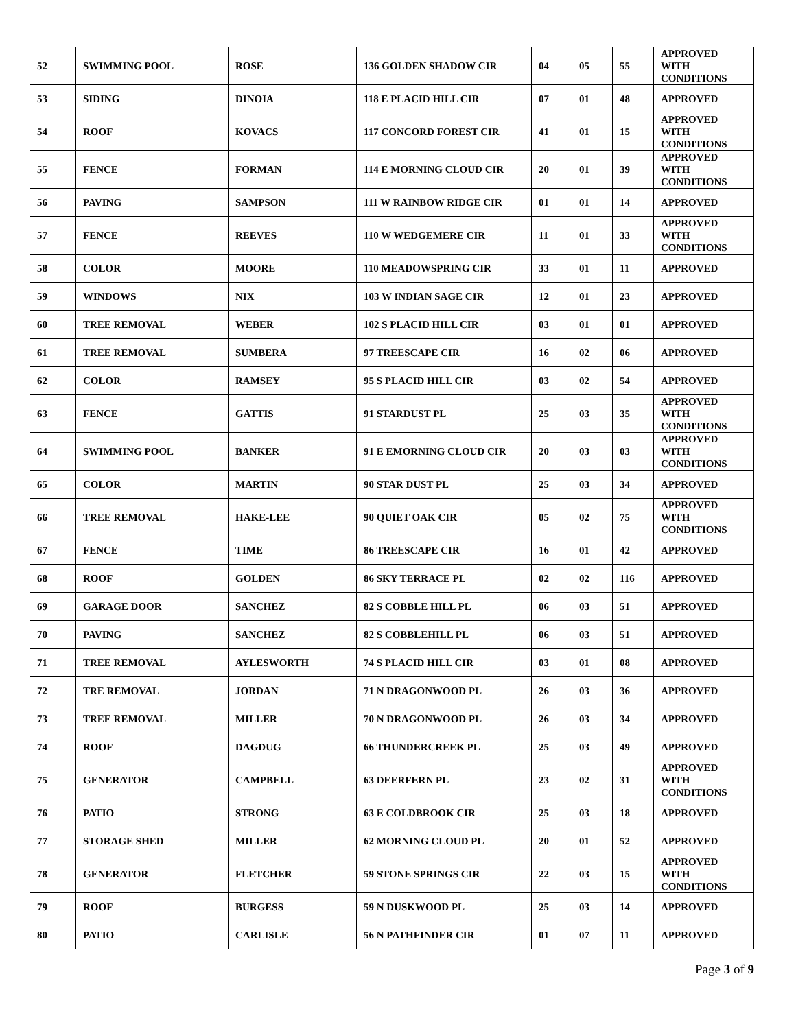| 52 | SWIMMING POOL | ROSE | 136 GOLDEN SHADOW CIR | 04 | 05 | 55 | APPROVED WITH CONDITIONS |
| 53 | SIDING | DINOIA | 118 E PLACID HILL CIR | 07 | 01 | 48 | APPROVED |
| 54 | ROOF | KOVACS | 117 CONCORD FOREST CIR | 41 | 01 | 15 | APPROVED WITH CONDITIONS |
| 55 | FENCE | FORMAN | 114 E MORNING CLOUD CIR | 20 | 01 | 39 | APPROVED WITH CONDITIONS |
| 56 | PAVING | SAMPSON | 111 W RAINBOW RIDGE CIR | 01 | 01 | 14 | APPROVED |
| 57 | FENCE | REEVES | 110 W WEDGEMERE CIR | 11 | 01 | 33 | APPROVED WITH CONDITIONS |
| 58 | COLOR | MOORE | 110 MEADOWSPRING CIR | 33 | 01 | 11 | APPROVED |
| 59 | WINDOWS | NIX | 103 W INDIAN SAGE CIR | 12 | 01 | 23 | APPROVED |
| 60 | TREE REMOVAL | WEBER | 102 S PLACID HILL CIR | 03 | 01 | 01 | APPROVED |
| 61 | TREE REMOVAL | SUMBERA | 97 TREESCAPE CIR | 16 | 02 | 06 | APPROVED |
| 62 | COLOR | RAMSEY | 95 S PLACID HILL CIR | 03 | 02 | 54 | APPROVED |
| 63 | FENCE | GATTIS | 91 STARDUST PL | 25 | 03 | 35 | APPROVED WITH CONDITIONS |
| 64 | SWIMMING POOL | BANKER | 91 E EMORNING CLOUD CIR | 20 | 03 | 03 | APPROVED WITH CONDITIONS |
| 65 | COLOR | MARTIN | 90 STAR DUST PL | 25 | 03 | 34 | APPROVED |
| 66 | TREE REMOVAL | HAKE-LEE | 90 QUIET OAK CIR | 05 | 02 | 75 | APPROVED WITH CONDITIONS |
| 67 | FENCE | TIME | 86 TREESCAPE CIR | 16 | 01 | 42 | APPROVED |
| 68 | ROOF | GOLDEN | 86 SKY TERRACE PL | 02 | 02 | 116 | APPROVED |
| 69 | GARAGE DOOR | SANCHEZ | 82 S COBBLE HILL PL | 06 | 03 | 51 | APPROVED |
| 70 | PAVING | SANCHEZ | 82 S COBBLEHILL PL | 06 | 03 | 51 | APPROVED |
| 71 | TREE REMOVAL | AYLESWORTH | 74 S PLACID HILL CIR | 03 | 01 | 08 | APPROVED |
| 72 | TRE REMOVAL | JORDAN | 71 N DRAGONWOOD PL | 26 | 03 | 36 | APPROVED |
| 73 | TREE REMOVAL | MILLER | 70 N DRAGONWOOD PL | 26 | 03 | 34 | APPROVED |
| 74 | ROOF | DAGDUG | 66 THUNDERCREEK PL | 25 | 03 | 49 | APPROVED |
| 75 | GENERATOR | CAMPBELL | 63 DEERFERN PL | 23 | 02 | 31 | APPROVED WITH CONDITIONS |
| 76 | PATIO | STRONG | 63 E COLDBROOK CIR | 25 | 03 | 18 | APPROVED |
| 77 | STORAGE SHED | MILLER | 62 MORNING CLOUD PL | 20 | 01 | 52 | APPROVED |
| 78 | GENERATOR | FLETCHER | 59 STONE SPRINGS CIR | 22 | 03 | 15 | APPROVED WITH CONDITIONS |
| 79 | ROOF | BURGESS | 59 N DUSKWOOD PL | 25 | 03 | 14 | APPROVED |
| 80 | PATIO | CARLISLE | 56 N PATHFINDER CIR | 01 | 07 | 11 | APPROVED |
Page 3 of 9